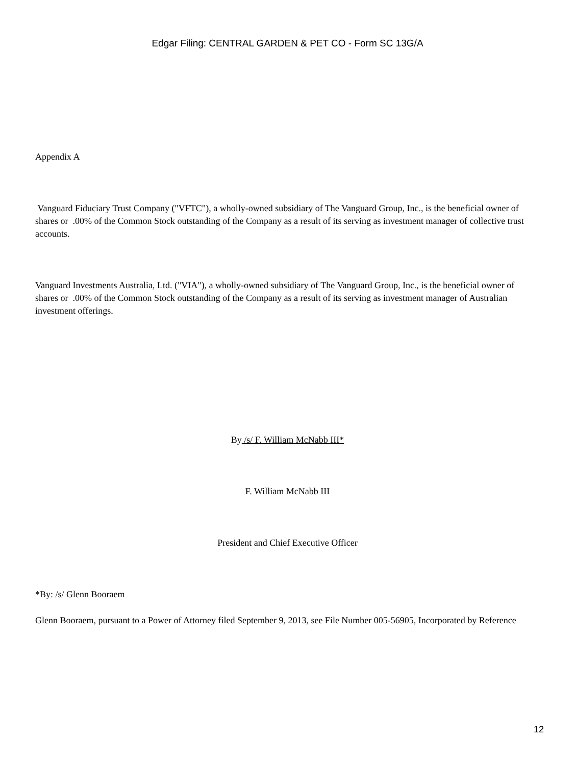Edgar Filing: CENTRAL GARDEN & PET CO - Form SC 13G/A
Appendix A
Vanguard Fiduciary Trust Company ("VFTC"), a wholly-owned subsidiary of The Vanguard Group, Inc., is the beneficial owner of shares or .00% of the Common Stock outstanding of the Company as a result of its serving as investment manager of collective trust accounts.
Vanguard Investments Australia, Ltd. ("VIA"), a wholly-owned subsidiary of The Vanguard Group, Inc., is the beneficial owner of shares or .00% of the Common Stock outstanding of the Company as a result of its serving as investment manager of Australian investment offerings.
By /s/ F. William McNabb III*
F. William McNabb III
President and Chief Executive Officer
*By: /s/ Glenn Booraem
Glenn Booraem, pursuant to a Power of Attorney filed September 9, 2013, see File Number 005-56905, Incorporated by Reference
12